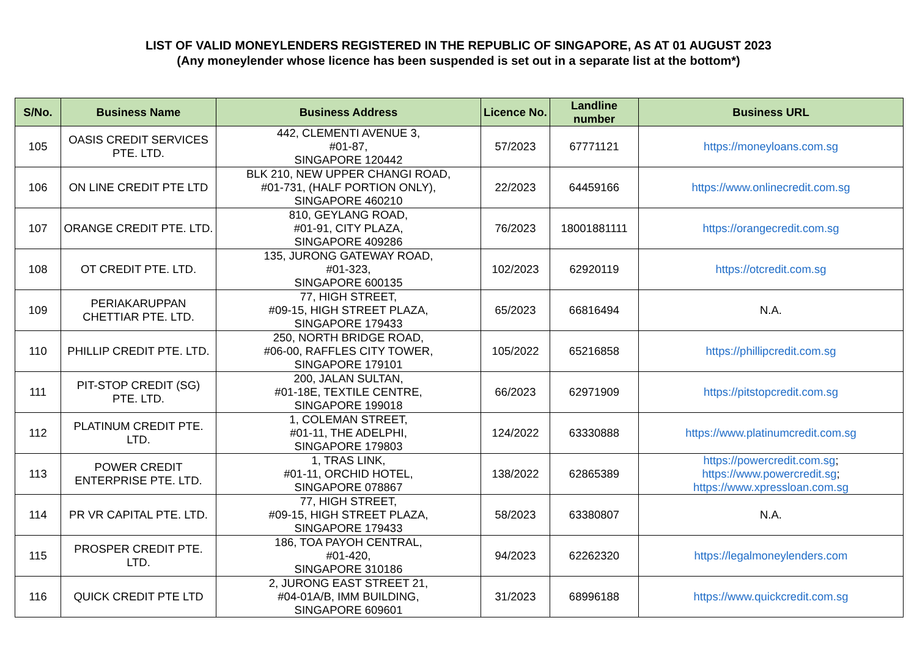LIST OF VALID MONEYLENDERS REGISTERED IN THE REPUBLIC OF SINGAPORE, AS AT 01 AUGUST 2023
(Any moneylender whose licence has been suspended is set out in a separate list at the bottom*)
| S/No. | Business Name | Business Address | Licence No. | Landline number | Business URL |
| --- | --- | --- | --- | --- | --- |
| 105 | OASIS CREDIT SERVICES PTE. LTD. | 442, CLEMENTI AVENUE 3, #01-87, SINGAPORE 120442 | 57/2023 | 67771121 | https://moneyloans.com.sg |
| 106 | ON LINE CREDIT PTE LTD | BLK 210, NEW UPPER CHANGI ROAD, #01-731, (HALF PORTION ONLY), SINGAPORE 460210 | 22/2023 | 64459166 | https://www.onlinecredit.com.sg |
| 107 | ORANGE CREDIT PTE. LTD. | 810, GEYLANG ROAD, #01-91, CITY PLAZA, SINGAPORE 409286 | 76/2023 | 18001881111 | https://orangecredit.com.sg |
| 108 | OT CREDIT PTE. LTD. | 135, JURONG GATEWAY ROAD, #01-323, SINGAPORE 600135 | 102/2023 | 62920119 | https://otcredit.com.sg |
| 109 | PERIAKARUPPAN CHETTIAR PTE. LTD. | 77, HIGH STREET, #09-15, HIGH STREET PLAZA, SINGAPORE 179433 | 65/2023 | 66816494 | N.A. |
| 110 | PHILLIP CREDIT PTE. LTD. | 250, NORTH BRIDGE ROAD, #06-00, RAFFLES CITY TOWER, SINGAPORE 179101 | 105/2022 | 65216858 | https://phillipcredit.com.sg |
| 111 | PIT-STOP CREDIT (SG) PTE. LTD. | 200, JALAN SULTAN, #01-18E, TEXTILE CENTRE, SINGAPORE 199018 | 66/2023 | 62971909 | https://pitstopcredit.com.sg |
| 112 | PLATINUM CREDIT PTE. LTD. | 1, COLEMAN STREET, #01-11, THE ADELPHI, SINGAPORE 179803 | 124/2022 | 63330888 | https://www.platinumcredit.com.sg |
| 113 | POWER CREDIT ENTERPRISE PTE. LTD. | 1, TRAS LINK, #01-11, ORCHID HOTEL, SINGAPORE 078867 | 138/2022 | 62865389 | https://powercredit.com.sg ; https://www.powercredit.sg ; https://www.xpressloan.com.sg |
| 114 | PR VR CAPITAL PTE. LTD. | 77, HIGH STREET, #09-15, HIGH STREET PLAZA, SINGAPORE 179433 | 58/2023 | 63380807 | N.A. |
| 115 | PROSPER CREDIT PTE. LTD. | 186, TOA PAYOH CENTRAL, #01-420, SINGAPORE 310186 | 94/2023 | 62262320 | https://legalmoneylenders.com |
| 116 | QUICK CREDIT PTE LTD | 2, JURONG EAST STREET 21, #04-01A/B, IMM BUILDING, SINGAPORE 609601 | 31/2023 | 68996188 | https://www.quickcredit.com.sg |